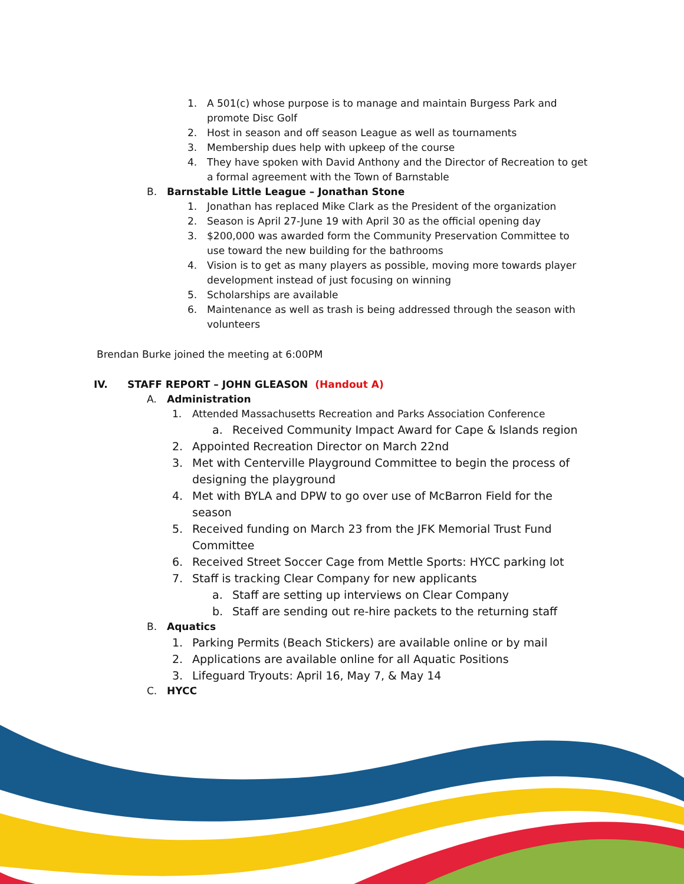1. A 501(c) whose purpose is to manage and maintain Burgess Park and promote Disc Golf
2. Host in season and off season League as well as tournaments
3. Membership dues help with upkeep of the course
4. They have spoken with David Anthony and the Director of Recreation to get a formal agreement with the Town of Barnstable
B. Barnstable Little League – Jonathan Stone
1. Jonathan has replaced Mike Clark as the President of the organization
2. Season is April 27-June 19 with April 30 as the official opening day
3. $200,000 was awarded form the Community Preservation Committee to use toward the new building for the bathrooms
4. Vision is to get as many players as possible, moving more towards player development instead of just focusing on winning
5. Scholarships are available
6. Maintenance as well as trash is being addressed through the season with volunteers
Brendan Burke joined the meeting at 6:00PM
IV. STAFF REPORT – JOHN GLEASON (Handout A)
A. Administration
1. Attended Massachusetts Recreation and Parks Association Conference
a. Received Community Impact Award for Cape & Islands region
2. Appointed Recreation Director on March 22nd
3. Met with Centerville Playground Committee to begin the process of designing the playground
4. Met with BYLA and DPW to go over use of McBarron Field for the season
5. Received funding on March 23 from the JFK Memorial Trust Fund Committee
6. Received Street Soccer Cage from Mettle Sports: HYCC parking lot
7. Staff is tracking Clear Company for new applicants
a. Staff are setting up interviews on Clear Company
b. Staff are sending out re-hire packets to the returning staff
B. Aquatics
1. Parking Permits (Beach Stickers) are available online or by mail
2. Applications are available online for all Aquatic Positions
3. Lifeguard Tryouts: April 16, May 7, & May 14
C. HYCC